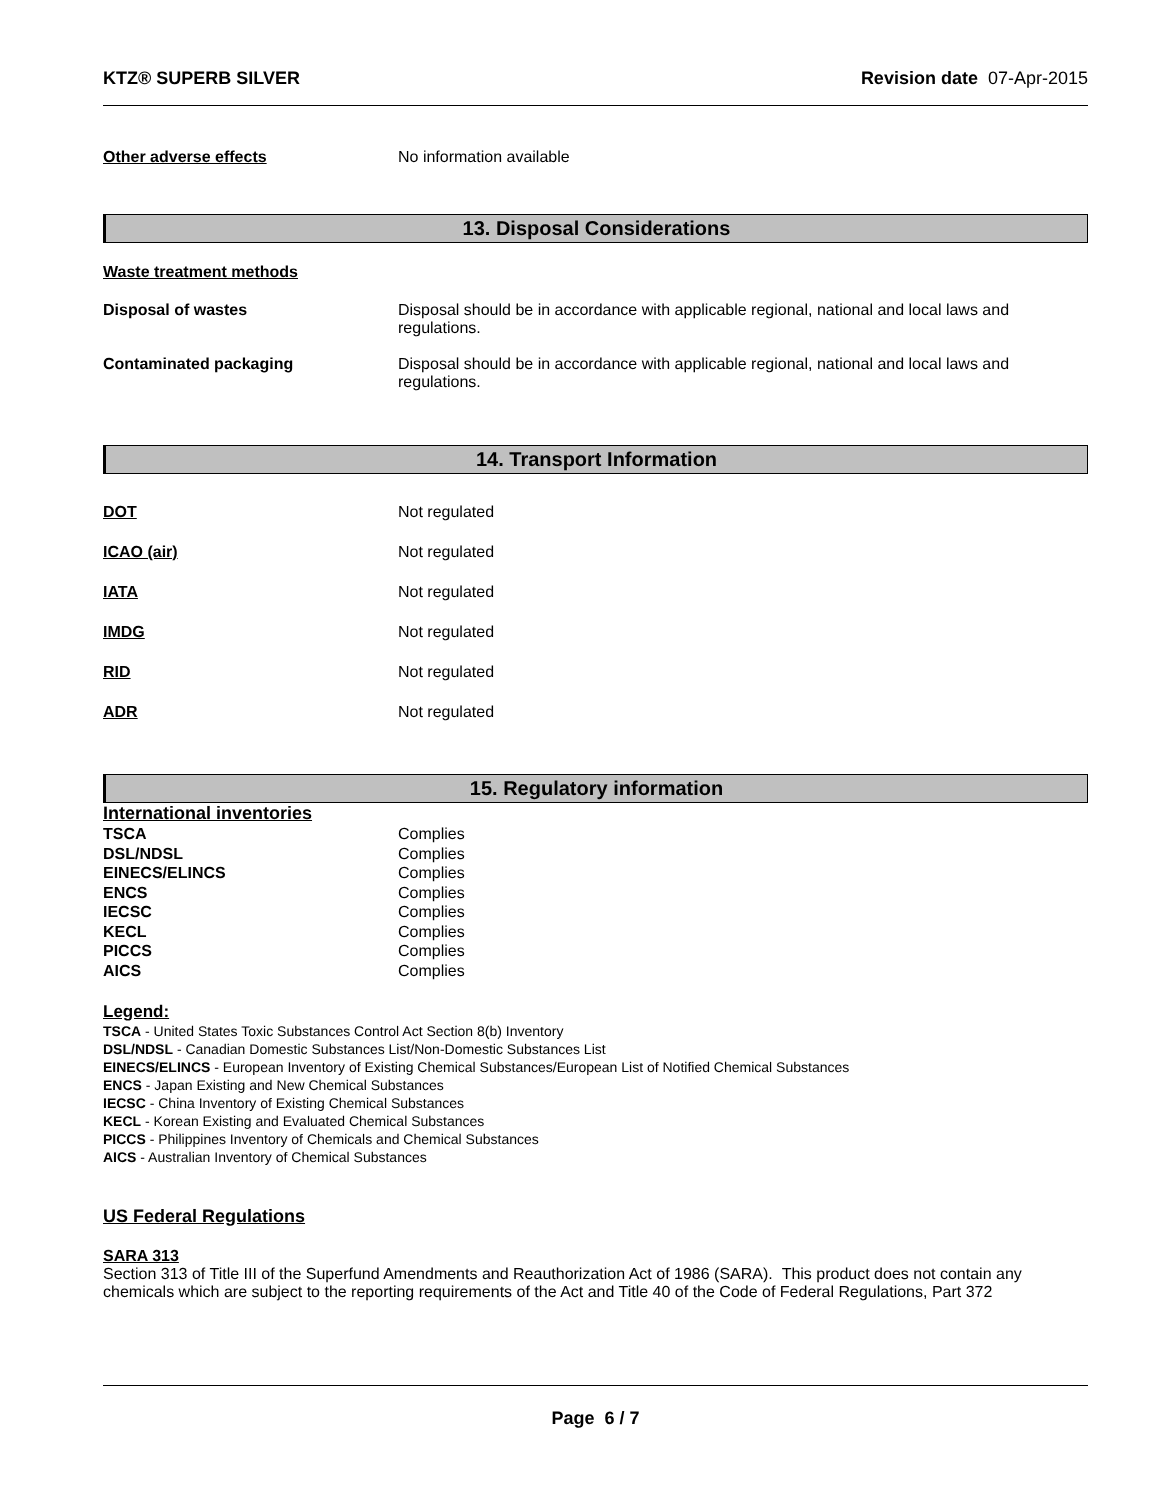KTZ® SUPERB SILVER Revision date 07-Apr-2015
| Other adverse effects | No information available |
13. Disposal Considerations
Waste treatment methods
| Disposal of wastes | Disposal should be in accordance with applicable regional, national and local laws and regulations. |
| Contaminated packaging | Disposal should be in accordance with applicable regional, national and local laws and regulations. |
14. Transport Information
| DOT | Not regulated |
| ICAO (air) | Not regulated |
| IATA | Not regulated |
| IMDG | Not regulated |
| RID | Not regulated |
| ADR | Not regulated |
15. Regulatory information
International inventories
| TSCA | Complies |
| DSL/NDSL | Complies |
| EINECS/ELINCS | Complies |
| ENCS | Complies |
| IECSC | Complies |
| KECL | Complies |
| PICCS | Complies |
| AICS | Complies |
Legend:
TSCA - United States Toxic Substances Control Act Section 8(b) Inventory
DSL/NDSL - Canadian Domestic Substances List/Non-Domestic Substances List
EINECS/ELINCS - European Inventory of Existing Chemical Substances/European List of Notified Chemical Substances
ENCS - Japan Existing and New Chemical Substances
IECSC - China Inventory of Existing Chemical Substances
KECL - Korean Existing and Evaluated Chemical Substances
PICCS - Philippines Inventory of Chemicals and Chemical Substances
AICS - Australian Inventory of Chemical Substances
US Federal Regulations
SARA 313
Section 313 of Title III of the Superfund Amendments and Reauthorization Act of 1986 (SARA). This product does not contain any chemicals which are subject to the reporting requirements of the Act and Title 40 of the Code of Federal Regulations, Part 372
Page 6 / 7